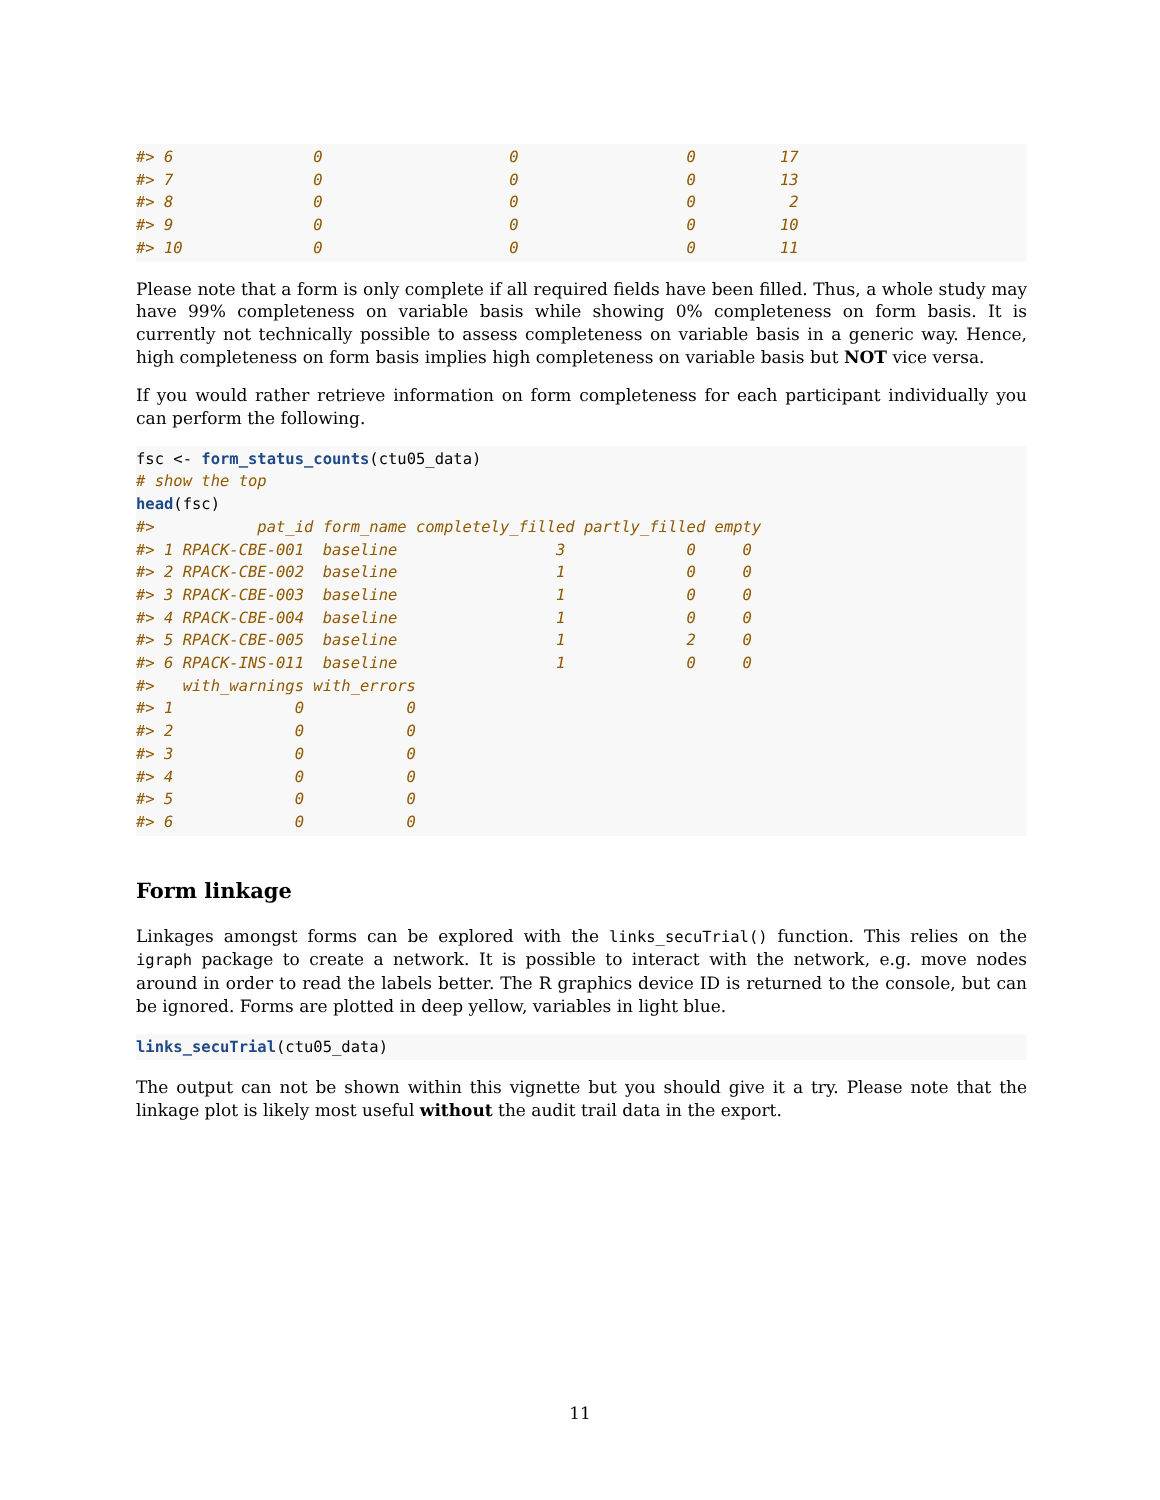#> 6               0                    0                  0         17
#> 7               0                    0                  0         13
#> 8               0                    0                  0          2
#> 9               0                    0                  0         10
#> 10              0                    0                  0         11
Please note that a form is only complete if all required fields have been filled. Thus, a whole study may have 99% completeness on variable basis while showing 0% completeness on form basis. It is currently not technically possible to assess completeness on variable basis in a generic way. Hence, high completeness on form basis implies high completeness on variable basis but NOT vice versa.
If you would rather retrieve information on form completeness for each participant individually you can perform the following.
fsc <- form_status_counts(ctu05_data)
# show the top
head(fsc)
#>           pat_id form_name completely_filled partly_filled empty
#> 1 RPACK-CBE-001  baseline                 3             0     0
#> 2 RPACK-CBE-002  baseline                 1             0     0
#> 3 RPACK-CBE-003  baseline                 1             0     0
#> 4 RPACK-CBE-004  baseline                 1             0     0
#> 5 RPACK-CBE-005  baseline                 1             2     0
#> 6 RPACK-INS-011  baseline                 1             0     0
#>   with_warnings with_errors
#> 1             0           0
#> 2             0           0
#> 3             0           0
#> 4             0           0
#> 5             0           0
#> 6             0           0
Form linkage
Linkages amongst forms can be explored with the links_secuTrial() function. This relies on the igraph package to create a network. It is possible to interact with the network, e.g. move nodes around in order to read the labels better. The R graphics device ID is returned to the console, but can be ignored. Forms are plotted in deep yellow, variables in light blue.
links_secuTrial(ctu05_data)
The output can not be shown within this vignette but you should give it a try. Please note that the linkage plot is likely most useful without the audit trail data in the export.
11